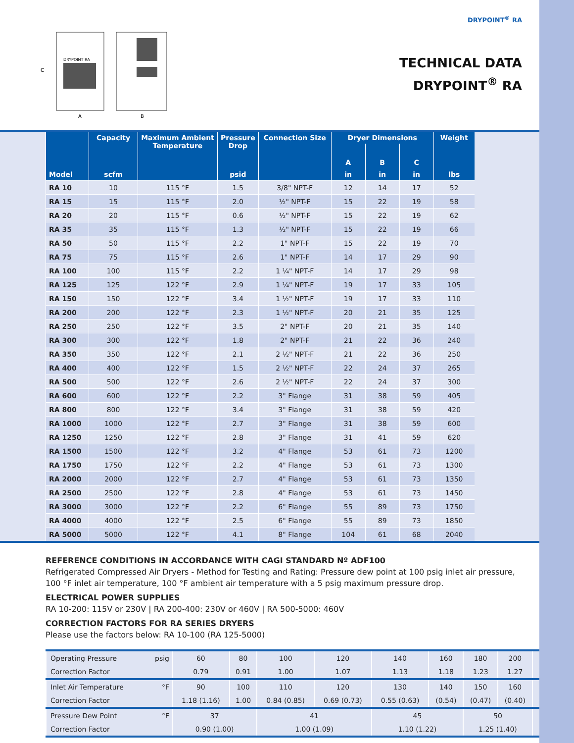DRYPOINT<sup>®</sup> RA
DRYPOINT RA
A
B
C
TECHNICAL DATA
DRYPOINT<sup>®</sup> RA
| Model | Capacity | Maximum Ambient Temperature | Pressure Drop | Connection Size | Dryer Dimensions | | | Weight |
| --- | --- | --- | --- | --- | --- | --- | --- | --- |
| | | | | | A | B | C | |
| | scfm | | psid | | in | in | in | lbs |
| RA 10 | 10 | 115 °F | 1.5 | 3/8" NPT-F | 12 | 14 | 17 | 52 |
| RA 15 | 15 | 115 °F | 2.0 | ½" NPT-F | 15 | 22 | 19 | 58 |
| RA 20 | 20 | 115 °F | 0.6 | ½" NPT-F | 15 | 22 | 19 | 62 |
| RA 35 | 35 | 115 °F | 1.3 | ½" NPT-F | 15 | 22 | 19 | 66 |
| RA 50 | 50 | 115 °F | 2.2 | 1" NPT-F | 15 | 22 | 19 | 70 |
| RA 75 | 75 | 115 °F | 2.6 | 1" NPT-F | 14 | 17 | 29 | 90 |
| RA 100 | 100 | 115 °F | 2.2 | 1 ¼" NPT-F | 14 | 17 | 29 | 98 |
| RA 125 | 125 | 122 °F | 2.9 | 1 ¼" NPT-F | 19 | 17 | 33 | 105 |
| RA 150 | 150 | 122 °F | 3.4 | 1 ½" NPT-F | 19 | 17 | 33 | 110 |
| RA 200 | 200 | 122 °F | 2.3 | 1 ½" NPT-F | 20 | 21 | 35 | 125 |
| RA 250 | 250 | 122 °F | 3.5 | 2" NPT-F | 20 | 21 | 35 | 140 |
| RA 300 | 300 | 122 °F | 1.8 | 2" NPT-F | 21 | 22 | 36 | 240 |
| RA 350 | 350 | 122 °F | 2.1 | 2 ½" NPT-F | 21 | 22 | 36 | 250 |
| RA 400 | 400 | 122 °F | 1.5 | 2 ½" NPT-F | 22 | 24 | 37 | 265 |
| RA 500 | 500 | 122 °F | 2.6 | 2 ½" NPT-F | 22 | 24 | 37 | 300 |
| RA 600 | 600 | 122 °F | 2.2 | 3" Flange | 31 | 38 | 59 | 405 |
| RA 800 | 800 | 122 °F | 3.4 | 3" Flange | 31 | 38 | 59 | 420 |
| RA 1000 | 1000 | 122 °F | 2.7 | 3" Flange | 31 | 38 | 59 | 600 |
| RA 1250 | 1250 | 122 °F | 2.8 | 3" Flange | 31 | 41 | 59 | 620 |
| RA 1500 | 1500 | 122 °F | 3.2 | 4" Flange | 53 | 61 | 73 | 1200 |
| RA 1750 | 1750 | 122 °F | 2.2 | 4" Flange | 53 | 61 | 73 | 1300 |
| RA 2000 | 2000 | 122 °F | 2.7 | 4" Flange | 53 | 61 | 73 | 1350 |
| RA 2500 | 2500 | 122 °F | 2.8 | 4" Flange | 53 | 61 | 73 | 1450 |
| RA 3000 | 3000 | 122 °F | 2.2 | 6" Flange | 55 | 89 | 73 | 1750 |
| RA 4000 | 4000 | 122 °F | 2.5 | 6" Flange | 55 | 89 | 73 | 1850 |
| RA 5000 | 5000 | 122 °F | 4.1 | 8" Flange | 104 | 61 | 68 | 2040 |
REFERENCE CONDITIONS IN ACCORDANCE WITH CAGI STANDARD Nº ADF100
Refrigerated Compressed Air Dryers - Method for Testing and Rating: Pressure dew point at 100 psig inlet air pressure, 100 °F inlet air temperature, 100 °F ambient air temperature with a 5 psig maximum pressure drop.
ELECTRICAL POWER SUPPLIES
RA 10-200: 115V or 230V | RA 200-400: 230V or 460V | RA 500-5000: 460V
CORRECTION FACTORS FOR RA SERIES DRYERS
Please use the factors below: RA 10-100 (RA 125-5000)
| Operating Pressure psig | 60 | 80 | 100 | 120 | 140 | 160 | 180 | 200 | |
| Correction Factor | 0.79 | 0.91 | 1.00 | 1.07 | 1.13 | 1.18 | 1.23 | 1.27 | |
| Inlet Air Temperature °F | 90 | 100 | 110 | 120 | 130 | 140 | 150 | 160 | |
| Correction Factor | 1.18 (1.16) | 1.00 | 0.84 (0.85) | 0.69 (0.73) | 0.55 (0.63) | (0.54) | (0.47) | (0.40) | |
| Pressure Dew Point °F | 37 | | 41 | | 45 | | 50 | | |
| Correction Factor | 0.90 (1.00) | | 1.00 (1.09) | | 1.10 (1.22) | | 1.25 (1.40) | | |